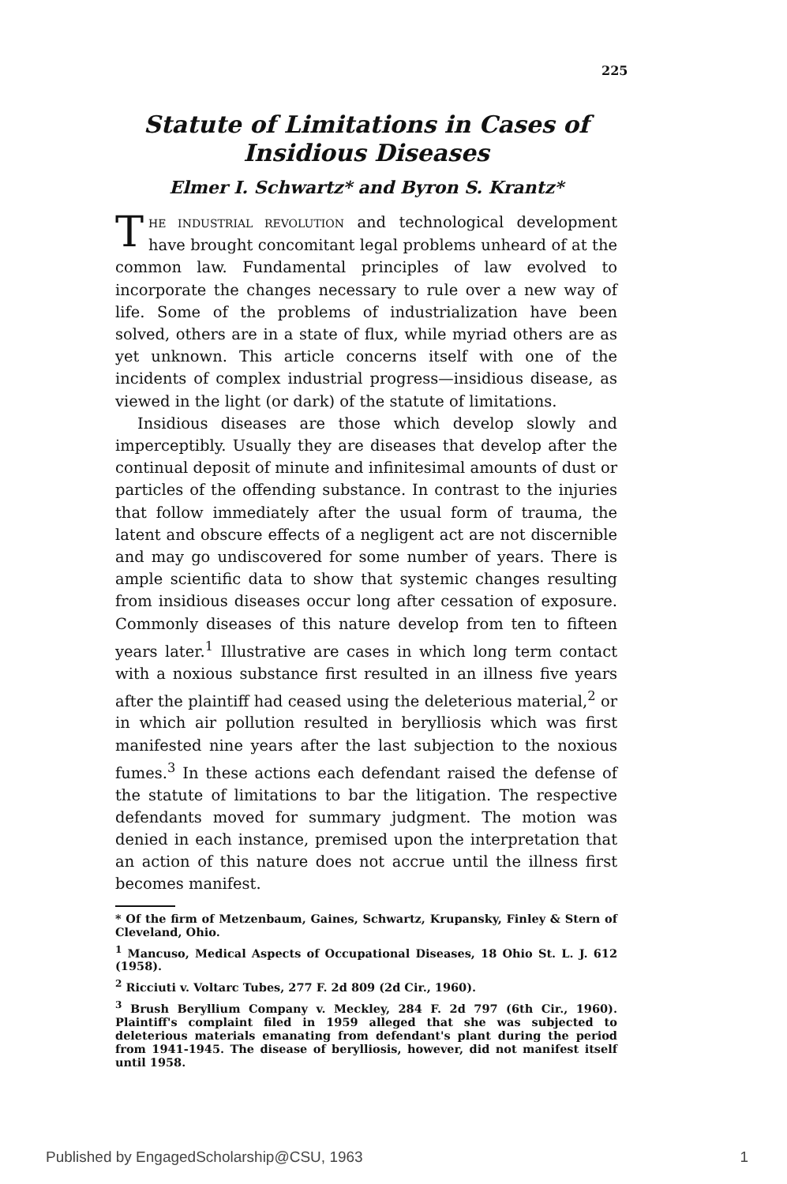225
Statute of Limitations in Cases of
Insidious Diseases
Elmer I. Schwartz* and Byron S. Krantz*
THE INDUSTRIAL REVOLUTION and technological development have brought concomitant legal problems unheard of at the common law. Fundamental principles of law evolved to incorporate the changes necessary to rule over a new way of life. Some of the problems of industrialization have been solved, others are in a state of flux, while myriad others are as yet unknown. This article concerns itself with one of the incidents of complex industrial progress—insidious disease, as viewed in the light (or dark) of the statute of limitations.
Insidious diseases are those which develop slowly and imperceptibly. Usually they are diseases that develop after the continual deposit of minute and infinitesimal amounts of dust or particles of the offending substance. In contrast to the injuries that follow immediately after the usual form of trauma, the latent and obscure effects of a negligent act are not discernible and may go undiscovered for some number of years. There is ample scientific data to show that systemic changes resulting from insidious diseases occur long after cessation of exposure. Commonly diseases of this nature develop from ten to fifteen years later.<sup>1</sup> Illustrative are cases in which long term contact with a noxious substance first resulted in an illness five years after the plaintiff had ceased using the deleterious material,<sup>2</sup> or in which air pollution resulted in berylliosis which was first manifested nine years after the last subjection to the noxious fumes.<sup>3</sup> In these actions each defendant raised the defense of the statute of limitations to bar the litigation. The respective defendants moved for summary judgment. The motion was denied in each instance, premised upon the interpretation that an action of this nature does not accrue until the illness first becomes manifest.
* Of the firm of Metzenbaum, Gaines, Schwartz, Krupansky, Finley & Stern of Cleveland, Ohio.
<sup>1</sup> Mancuso, Medical Aspects of Occupational Diseases, 18 Ohio St. L. J. 612 (1958).
<sup>2</sup> Ricciuti v. Voltarc Tubes, 277 F. 2d 809 (2d Cir., 1960).
<sup>3</sup> Brush Beryllium Company v. Meckley, 284 F. 2d 797 (6th Cir., 1960). Plaintiff's complaint filed in 1959 alleged that she was subjected to deleterious materials emanating from defendant's plant during the period from 1941-1945. The disease of berylliosis, however, did not manifest itself until 1958.
Published by EngagedScholarship@CSU, 1963 1